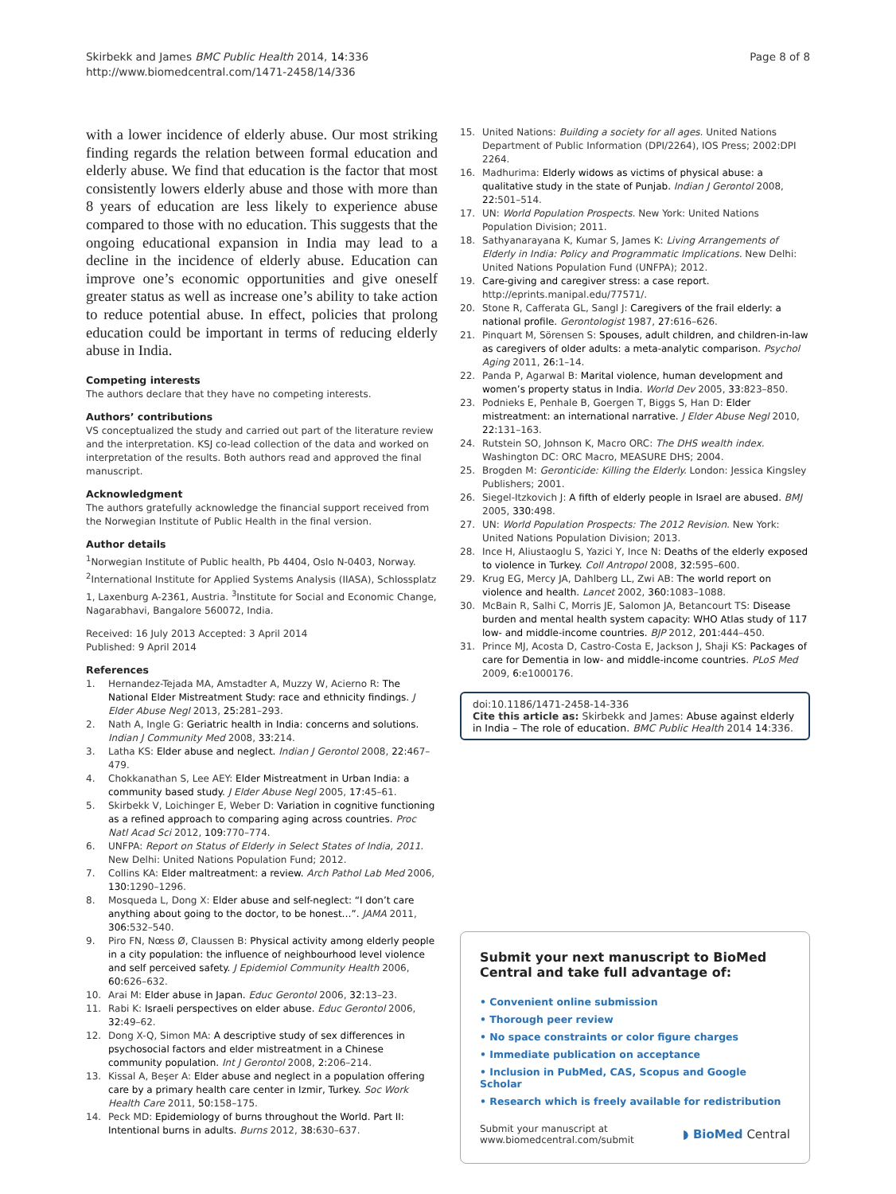Skirbekk and James BMC Public Health 2014, 14:336
http://www.biomedcentral.com/1471-2458/14/336
Page 8 of 8
with a lower incidence of elderly abuse. Our most striking finding regards the relation between formal education and elderly abuse. We find that education is the factor that most consistently lowers elderly abuse and those with more than 8 years of education are less likely to experience abuse compared to those with no education. This suggests that the ongoing educational expansion in India may lead to a decline in the incidence of elderly abuse. Education can improve one’s economic opportunities and give oneself greater status as well as increase one’s ability to take action to reduce potential abuse. In effect, policies that prolong education could be important in terms of reducing elderly abuse in India.
Competing interests
The authors declare that they have no competing interests.
Authors’ contributions
VS conceptualized the study and carried out part of the literature review and the interpretation. KSJ co-lead collection of the data and worked on interpretation of the results. Both authors read and approved the final manuscript.
Acknowledgment
The authors gratefully acknowledge the financial support received from the Norwegian Institute of Public Health in the final version.
Author details
<sup>1</sup> Norwegian Institute of Public health, Pb 4404, Oslo N-0403, Norway. <sup>2</sup>International Institute for Applied Systems Analysis (IIASA), Schlossplatz 1, Laxenburg A-2361, Austria. <sup>3</sup>Institute for Social and Economic Change, Nagarabhavi, Bangalore 560072, India.
Received: 16 July 2013 Accepted: 3 April 2014
Published: 9 April 2014
References
1. Hernandez-Tejada MA, Amstadter A, Muzzy W, Acierno R: The National Elder Mistreatment Study: race and ethnicity findings. J Elder Abuse Negl 2013, 25: 281–293.
2. Nath A, Ingle G: Geriatric health in India: concerns and solutions. Indian J Community Med 2008, 33: 214.
3. Latha KS: Elder abuse and neglect. Indian J Gerontol 2008, 22: 467–479.
4. Chokkanathan S, Lee AEY: Elder Mistreatment in Urban India: a community based study. J Elder Abuse Negl 2005, 17: 45–61.
5. Skirbekk V, Loichinger E, Weber D: Variation in cognitive functioning as a refined approach to comparing aging across countries. Proc Natl Acad Sci 2012, 109: 770–774.
6. UNFPA: Report on Status of Elderly in Select States of India, 2011. New Delhi: United Nations Population Fund; 2012.
7. Collins KA: Elder maltreatment: a review. Arch Pathol Lab Med 2006, 130: 1290–1296.
8. Mosqueda L, Dong X: Elder abuse and self-neglect: “I don’t care anything about going to the doctor, to be honest…”. JAMA 2011, 306: 532–540.
9. Piro FN, Nœss Ø, Claussen B: Physical activity among elderly people in a city population: the influence of neighbourhood level violence and self perceived safety. J Epidemiol Community Health 2006, 60: 626–632.
10. Arai M: Elder abuse in Japan. Educ Gerontol 2006, 32: 13–23.
11. Rabi K: Israeli perspectives on elder abuse. Educ Gerontol 2006, 32: 49–62.
12. Dong X-Q, Simon MA: A descriptive study of sex differences in psychosocial factors and elder mistreatment in a Chinese community population. Int J Gerontol 2008, 2: 206–214.
13. Kissal A, Beşer A: Elder abuse and neglect in a population offering care by a primary health care center in Izmir, Turkey. Soc Work Health Care 2011, 50: 158–175.
14. Peck MD: Epidemiology of burns throughout the World. Part II: Intentional burns in adults. Burns 2012, 38: 630–637.
15. United Nations: Building a society for all ages. United Nations Department of Public Information (DPI/2264), IOS Press; 2002:DPI 2264.
16. Madhurima: Elderly widows as victims of physical abuse: a qualitative study in the state of Punjab. Indian J Gerontol 2008, 22: 501–514.
17. UN: World Population Prospects. New York: United Nations Population Division; 2011.
18. Sathyanarayana K, Kumar S, James K: Living Arrangements of Elderly in India: Policy and Programmatic Implications. New Delhi: United Nations Population Fund (UNFPA); 2012.
19. Care-giving and caregiver stress: a case report. http://eprints.manipal.edu/77571/.
20. Stone R, Cafferata GL, Sangl J: Caregivers of the frail elderly: a national profile. Gerontologist 1987, 27: 616–626.
21. Pinquart M, Sörensen S: Spouses, adult children, and children-in-law as caregivers of older adults: a meta-analytic comparison. Psychol Aging 2011, 26: 1–14.
22. Panda P, Agarwal B: Marital violence, human development and women’s property status in India. World Dev 2005, 33: 823–850.
23. Podnieks E, Penhale B, Goergen T, Biggs S, Han D: Elder mistreatment: an international narrative. J Elder Abuse Negl 2010, 22: 131–163.
24. Rutstein SO, Johnson K, Macro ORC: The DHS wealth index. Washington DC: ORC Macro, MEASURE DHS; 2004.
25. Brogden M: Geronticide: Killing the Elderly. London: Jessica Kingsley Publishers; 2001.
26. Siegel-Itzkovich J: A fifth of elderly people in Israel are abused. BMJ 2005, 330: 498.
27. UN: World Population Prospects: The 2012 Revision. New York: United Nations Population Division; 2013.
28. Ince H, Aliustaoglu S, Yazici Y, Ince N: Deaths of the elderly exposed to violence in Turkey. Coll Antropol 2008, 32: 595–600.
29. Krug EG, Mercy JA, Dahlberg LL, Zwi AB: The world report on violence and health. Lancet 2002, 360: 1083–1088.
30. McBain R, Salhi C, Morris JE, Salomon JA, Betancourt TS: Disease burden and mental health system capacity: WHO Atlas study of 117 low- and middle-income countries. BJP 2012, 201: 444–450.
31. Prince MJ, Acosta D, Castro-Costa E, Jackson J, Shaji KS: Packages of care for Dementia in low- and middle-income countries. PLoS Med 2009, 6: e1000176.
doi:10.1186/1471-2458-14-336
Cite this article as: Skirbekk and James: Abuse against elderly in India – The role of education. BMC Public Health 2014 14:336.
Submit your next manuscript to BioMed Central and take full advantage of:
• Convenient online submission
• Thorough peer review
• No space constraints or color figure charges
• Immediate publication on acceptance
• Inclusion in PubMed, CAS, Scopus and Google Scholar
• Research which is freely available for redistribution
Submit your manuscript at
www.biomedcentral.com/submit
◗ BioMed Central